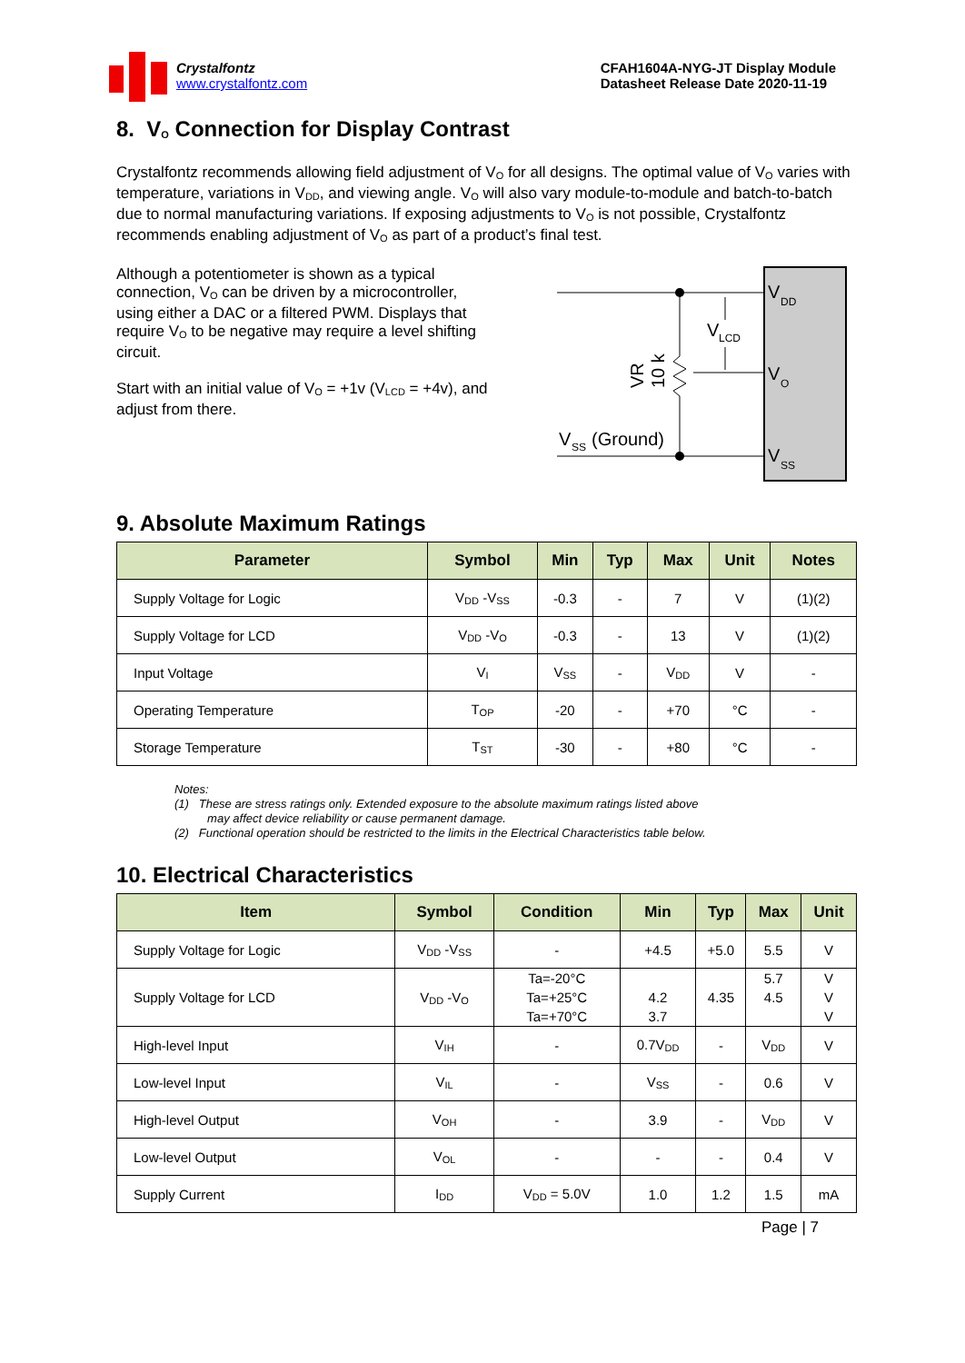Crystalfontz
www.crystalfontz.com
CFAH1604A-NYG-JT Display Module
Datasheet Release Date 2020-11-19
8. V<sub>O</sub> Connection for Display Contrast
Crystalfontz recommends allowing field adjustment of V<sub>O</sub> for all designs. The optimal value of V<sub>O</sub> varies with temperature, variations in V<sub>DD</sub>, and viewing angle. V<sub>O</sub> will also vary module-to-module and batch-to-batch due to normal manufacturing variations. If exposing adjustments to V<sub>O</sub> is not possible, Crystalfontz recommends enabling adjustment of V<sub>O</sub> as part of a product’s final test.
Although a potentiometer is shown as a typical connection, V<sub>O</sub> can be driven by a microcontroller, using either a DAC or a filtered PWM. Displays that require V<sub>O</sub> to be negative may require a level shifting circuit.
Start with an initial value of V<sub>O</sub> = +1v (V<sub>LCD</sub> = +4v), and adjust from there.
V
DD
V
LCD
V
O
V
SS
V
SS
(Ground)
VR
10 k
9. Absolute Maximum Ratings
| Parameter | Symbol | Min | Typ | Max | Unit | Notes |
| --- | --- | --- | --- | --- | --- | --- |
| Supply Voltage for Logic | V<sub>DD</sub> -V<sub>SS</sub> | -0.3 | - | 7 | V | (1)(2) |
| Supply Voltage for LCD | V<sub>DD</sub> -V<sub>O</sub> | -0.3 | - | 13 | V | (1)(2) |
| Input Voltage | V<sub>I</sub> | V<sub>SS</sub> | - | V<sub>DD</sub> | V | - |
| Operating Temperature | T<sub>OP</sub> | -20 | - | +70 | °C | - |
| Storage Temperature | T<sub>ST</sub> | -30 | - | +80 | °C | - |
Notes:
(1) These are stress ratings only. Extended exposure to the absolute maximum ratings listed above
may affect device reliability or cause permanent damage.
(2) Functional operation should be restricted to the limits in the Electrical Characteristics table below.
10. Electrical Characteristics
| Item | Symbol | Condition | Min | Typ | Max | Unit |
| --- | --- | --- | --- | --- | --- | --- |
| Supply Voltage for Logic | V<sub>DD</sub> -V<sub>SS</sub> | - | +4.5 | +5.0 | 5.5 | V |
| Supply Voltage for LCD | V<sub>DD</sub> -V<sub>O</sub> | Ta=-20°C | | | 5.7 | V |
| | | Ta=+25°C | 4.2 | 4.35 | 4.5 | V |
| | | Ta=+70°C | 3.7 | | | V |
| High-level Input | V<sub>IH</sub> | - | 0.7V<sub>DD</sub> | - | V<sub>DD</sub> | V |
| Low-level Input | V<sub>IL</sub> | - | V<sub>SS</sub> | - | 0.6 | V |
| High-level Output | V<sub>OH</sub> | - | 3.9 | - | V<sub>DD</sub> | V |
| Low-level Output | V<sub>OL</sub> | - | - | - | 0.4 | V |
| Supply Current | I<sub>DD</sub> | V<sub>DD</sub> = 5.0V | 1.0 | 1.2 | 1.5 | mA |
Page | 7